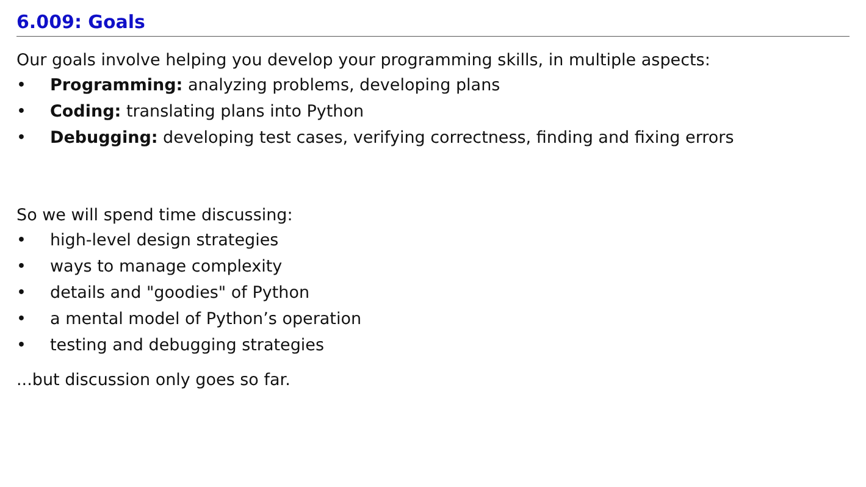6.009: Goals
Our goals involve helping you develop your programming skills, in multiple aspects:
• Programming: analyzing problems, developing plans
• Coding: translating plans into Python
• Debugging: developing test cases, verifying correctness, finding and fixing errors
So we will spend time discussing:
• high-level design strategies
• ways to manage complexity
• details and "goodies" of Python
• a mental model of Python’s operation
• testing and debugging strategies
...but discussion only goes so far.